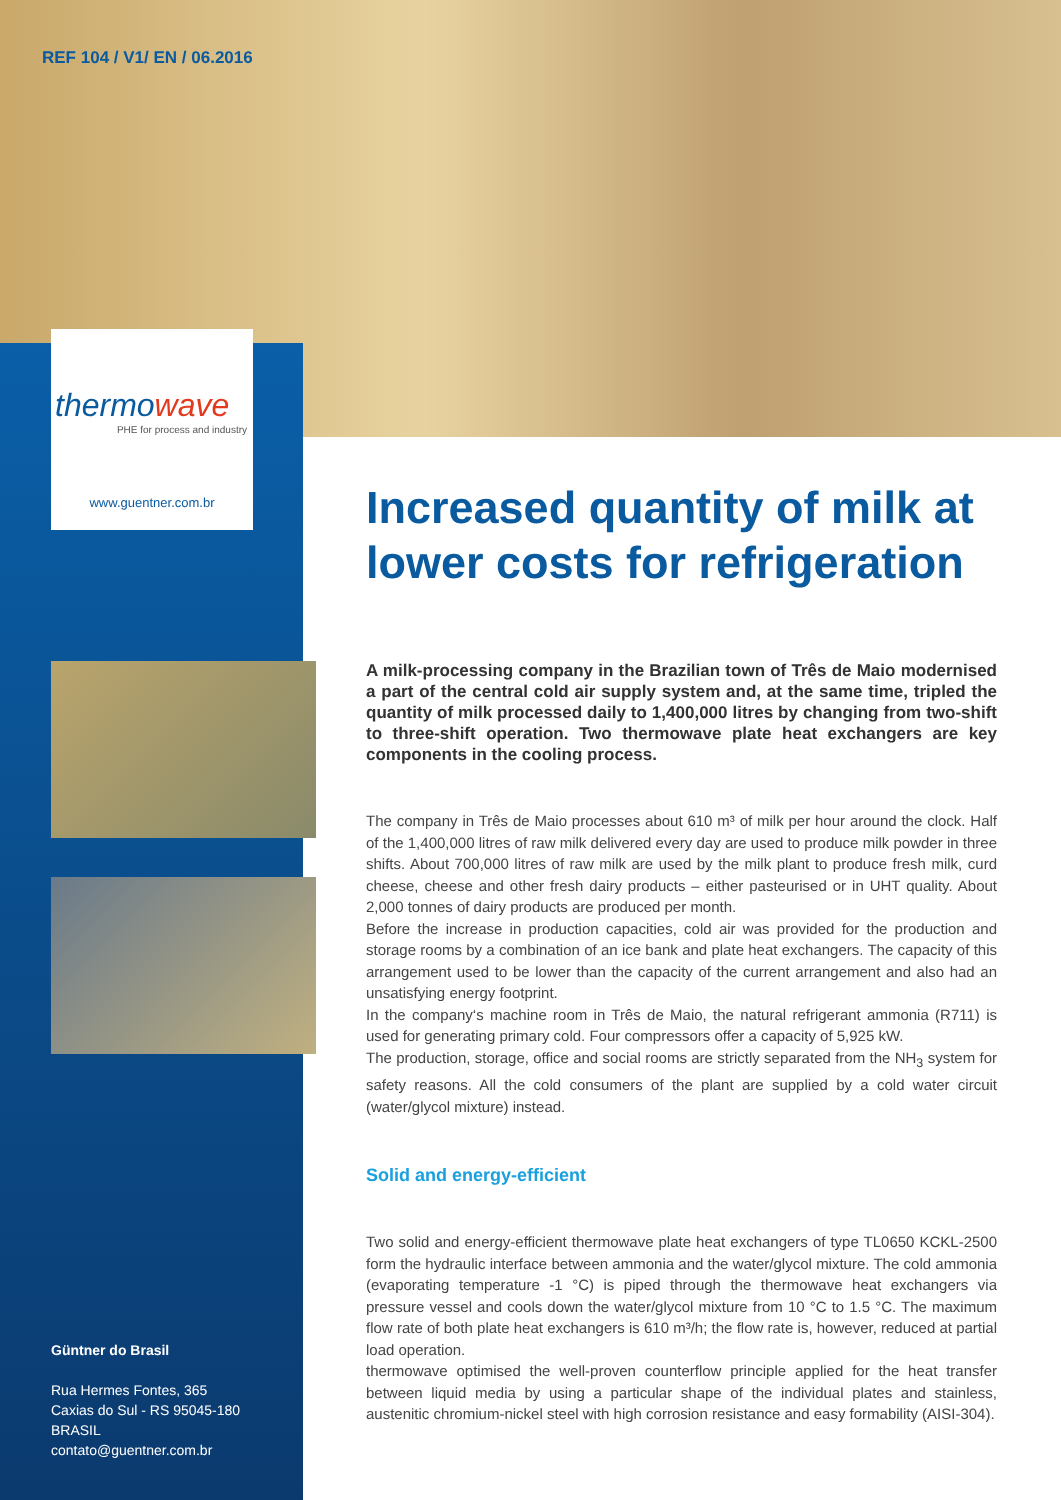REF 104 / V1/ EN / 06.2016
thermowave
PHE for process and industry
www.guentner.com.br
Güntner do Brasil
Rua Hermes Fontes, 365
Caxias do Sul - RS 95045-180
BRASIL
contato@guentner.com.br
Increased quantity of milk at lower costs for refrigeration
A milk-processing company in the Brazilian town of Três de Maio modernised a part of the central cold air supply system and, at the same time, tripled the quantity of milk processed daily to 1,400,000 litres by changing from two-shift to three-shift operation. Two thermowave plate heat exchangers are key components in the cooling process.
The company in Três de Maio processes about 610 m³ of milk per hour around the clock. Half of the 1,400,000 litres of raw milk delivered every day are used to produce milk powder in three shifts. About 700,000 litres of raw milk are used by the milk plant to produce fresh milk, curd cheese, cheese and other fresh dairy products – either pasteurised or in UHT quality. About 2,000 tonnes of dairy products are produced per month.
Before the increase in production capacities, cold air was provided for the production and storage rooms by a combination of an ice bank and plate heat exchangers. The capacity of this arrangement used to be lower than the capacity of the current arrangement and also had an unsatisfying energy footprint.
In the company‘s machine room in Três de Maio, the natural refrigerant ammonia (R711) is used for generating primary cold. Four compressors offer a capacity of 5,925 kW.
The production, storage, office and social rooms are strictly separated from the NH<sub>3</sub> system for safety reasons. All the cold consumers of the plant are supplied by a cold water circuit (water/glycol mixture) instead.
Solid and energy-efficient
Two solid and energy-efficient thermowave plate heat exchangers of type TL0650 KCKL-2500 form the hydraulic interface between ammonia and the water/glycol mixture. The cold ammonia (evaporating temperature -1 °C) is piped through the thermowave heat exchangers via pressure vessel and cools down the water/glycol mixture from 10 °C to 1.5 °C. The maximum flow rate of both plate heat exchangers is 610 m³/h; the flow rate is, however, reduced at partial load operation.
thermowave optimised the well-proven counterflow principle applied for the heat transfer between liquid media by using a particular shape of the individual plates and stainless, austenitic chromium-nickel steel with high corrosion resistance and easy formability (AISI-304).